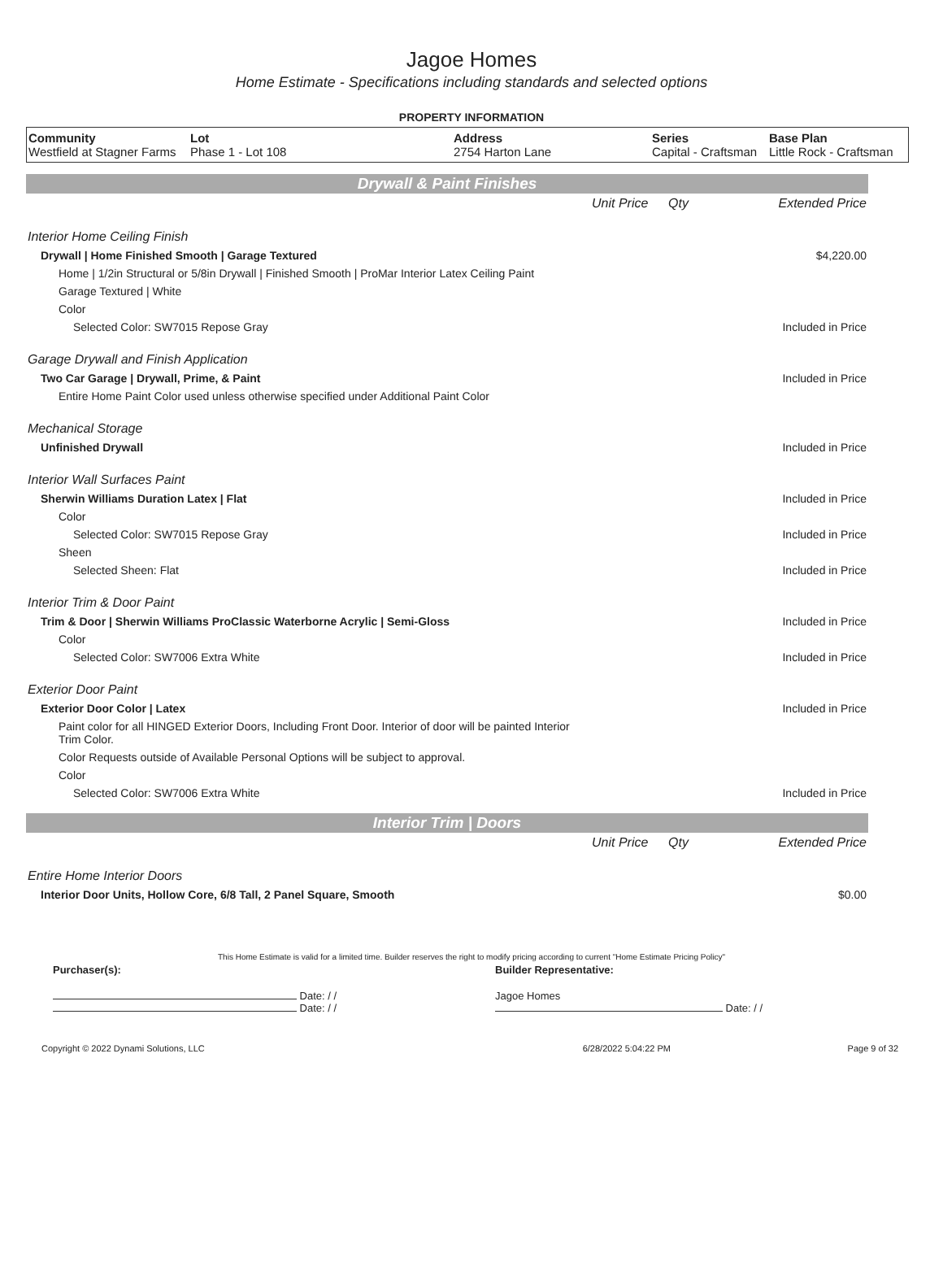Jagoe Homes
Home Estimate - Specifications including standards and selected options
PROPERTY INFORMATION
| Community Westfield at Stagner Farms | Lot Phase 1 - Lot 108 | Address 2754 Harton Lane | Series Capital - Craftsman | Base Plan Little Rock - Craftsman |
Drywall & Paint Finishes
| | Unit Price | Qty | Extended Price |
| Interior Home Ceiling Finish | | | |
| Drywall / Home Finished Smooth / Garage Textured | | | $4,220.00 |
| Home / 1/2in Structural or 5/8in Drywall / Finished Smooth / ProMar Interior Latex Ceiling Paint | | | |
| Garage Textured / White | | | |
| Color | | | |
| Selected Color: SW7015 Repose Gray | | | Included in Price |
| Garage Drywall and Finish Application | | | |
| Two Car Garage / Drywall, Prime, & Paint | | | Included in Price |
| Entire Home Paint Color used unless otherwise specified under Additional Paint Color | | | |
| Mechanical Storage | | | |
| Unfinished Drywall | | | Included in Price |
| Interior Wall Surfaces Paint | | | |
| Sherwin Williams Duration Latex / Flat | | | Included in Price |
| Color | | | |
| Selected Color: SW7015 Repose Gray | | | Included in Price |
| Sheen | | | |
| Selected Sheen: Flat | | | Included in Price |
| Interior Trim & Door Paint | | | |
| Trim & Door / Sherwin Williams ProClassic Waterborne Acrylic / Semi-Gloss | | | Included in Price |
| Color | | | |
| Selected Color: SW7006 Extra White | | | Included in Price |
| Exterior Door Paint | | | |
| Exterior Door Color / Latex | | | Included in Price |
| Paint color for all HINGED Exterior Doors, Including Front Door. Interior of door will be painted Interior Trim Color. | | | |
| Color Requests outside of Available Personal Options will be subject to approval. | | | |
| Color | | | |
| Selected Color: SW7006 Extra White | | | Included in Price |
Interior Trim | Doors
| | Unit Price | Qty | Extended Price |
| Entire Home Interior Doors | | | |
| Interior Door Units, Hollow Core, 6/8 Tall, 2 Panel Square, Smooth | | | $0.00 |
This Home Estimate is valid for a limited time. Builder reserves the right to modify pricing according to current "Home Estimate Pricing Policy"
| Purchaser(s): | Builder Representative: |
| Date: / / Date: / / | Jagoe Homes Date: / / |
| Copyright © 2022 Dynami Solutions, LLC | 6/28/2022 5:04:22 PM | Page 9 of 32 |